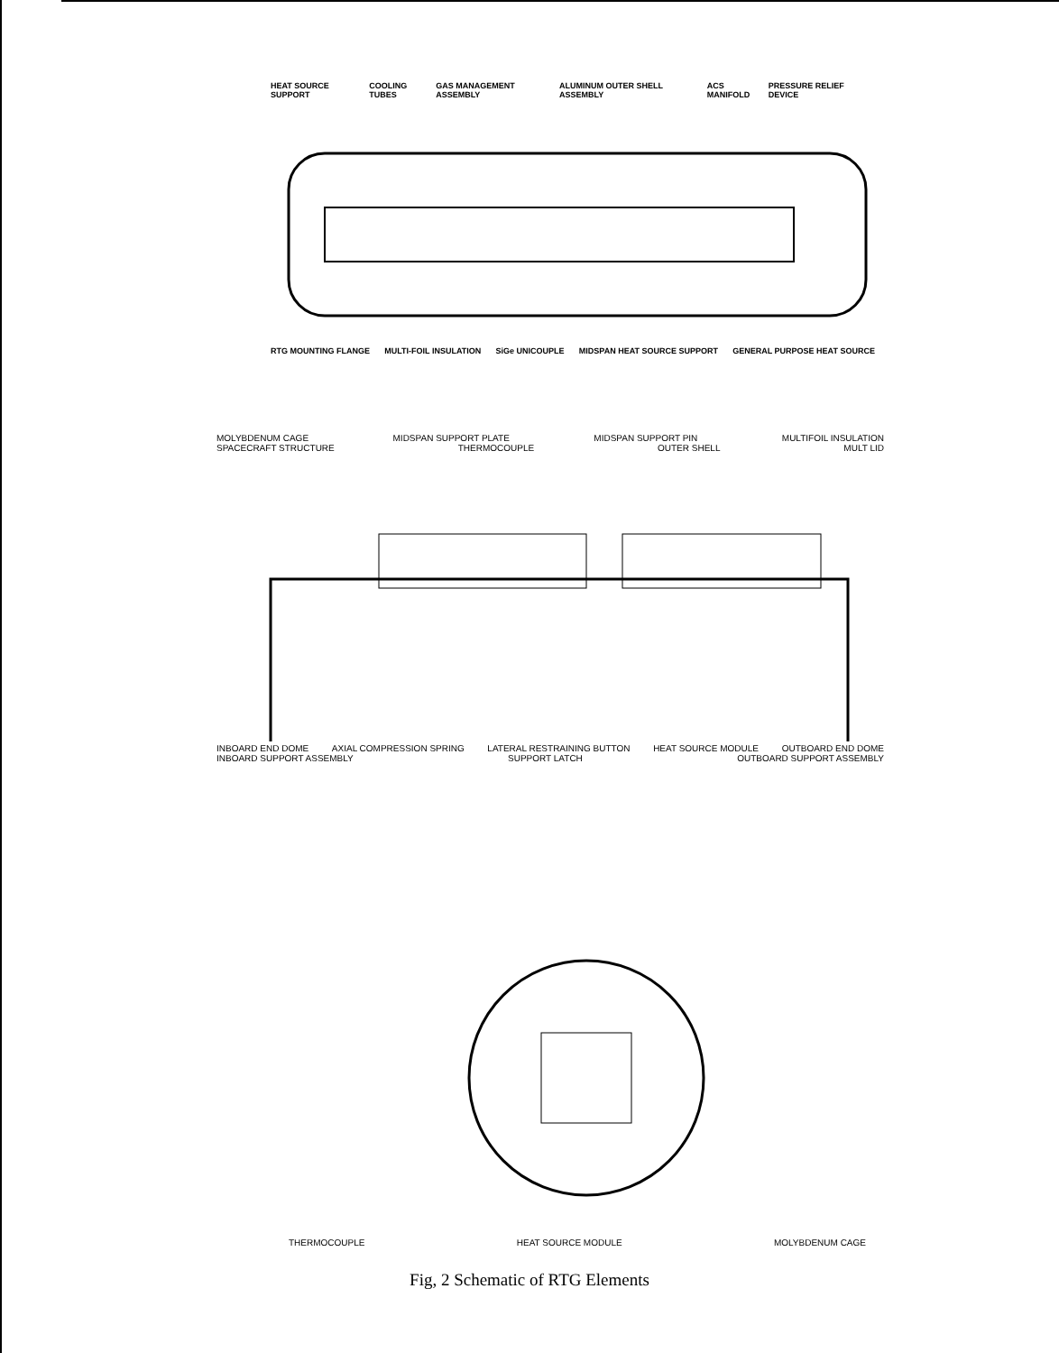HEAT SOURCE SUPPORT COOLING TUBES GAS MANAGEMENT ASSEMBLY ALUMINUM OUTER SHELL ASSEMBLY ACS MANIFOLD PRESSURE RELIEF DEVICE
RTG MOUNTING FLANGE MULTI-FOIL INSULATION SiGe UNICOUPLE MIDSPAN HEAT SOURCE SUPPORT GENERAL PURPOSE HEAT SOURCE
MOLYBDENUM CAGE MIDSPAN SUPPORT PLATE MIDSPAN SUPPORT PIN MULTIFOIL INSULATION
SPACECRAFT STRUCTURE THERMOCOUPLE OUTER SHELL MULT LID
INBOARD END DOME AXIAL COMPRESSION SPRING LATERAL RESTRAINING BUTTON HEAT SOURCE MODULE OUTBOARD END DOME
INBOARD SUPPORT ASSEMBLY SUPPORT LATCH OUTBOARD SUPPORT ASSEMBLY
THERMOCOUPLE HEAT SOURCE MODULE MOLYBDENUM CAGE
Fig, 2 Schematic of RTG Elements